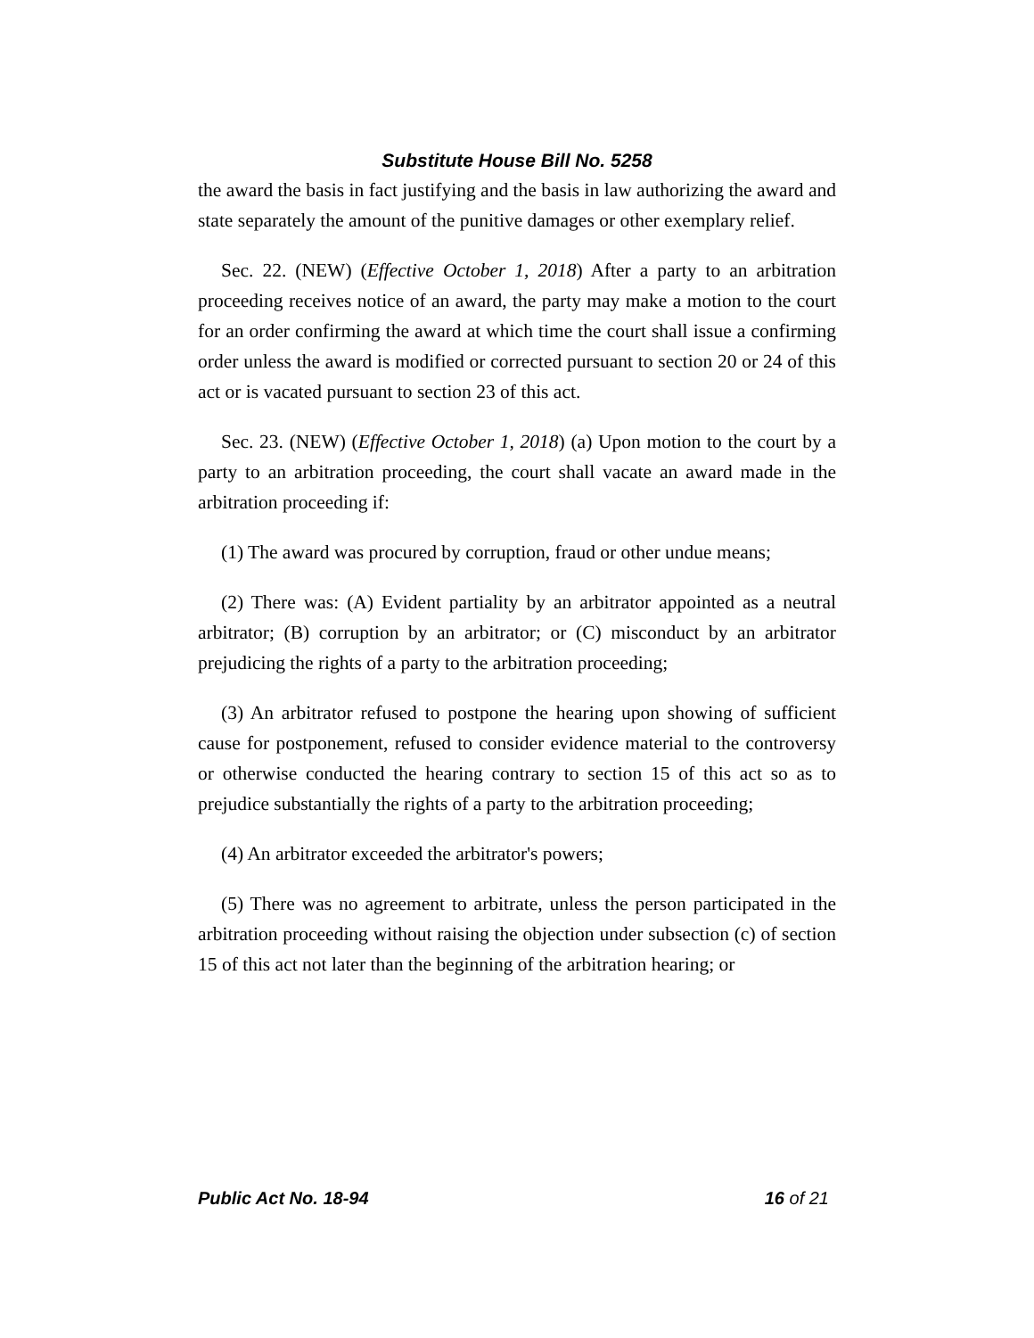Substitute House Bill No. 5258
the award the basis in fact justifying and the basis in law authorizing the award and state separately the amount of the punitive damages or other exemplary relief.
Sec. 22. (NEW) (Effective October 1, 2018) After a party to an arbitration proceeding receives notice of an award, the party may make a motion to the court for an order confirming the award at which time the court shall issue a confirming order unless the award is modified or corrected pursuant to section 20 or 24 of this act or is vacated pursuant to section 23 of this act.
Sec. 23. (NEW) (Effective October 1, 2018) (a) Upon motion to the court by a party to an arbitration proceeding, the court shall vacate an award made in the arbitration proceeding if:
(1) The award was procured by corruption, fraud or other undue means;
(2) There was: (A) Evident partiality by an arbitrator appointed as a neutral arbitrator; (B) corruption by an arbitrator; or (C) misconduct by an arbitrator prejudicing the rights of a party to the arbitration proceeding;
(3) An arbitrator refused to postpone the hearing upon showing of sufficient cause for postponement, refused to consider evidence material to the controversy or otherwise conducted the hearing contrary to section 15 of this act so as to prejudice substantially the rights of a party to the arbitration proceeding;
(4) An arbitrator exceeded the arbitrator's powers;
(5) There was no agreement to arbitrate, unless the person participated in the arbitration proceeding without raising the objection under subsection (c) of section 15 of this act not later than the beginning of the arbitration hearing; or
Public Act No. 18-94 16 of 21